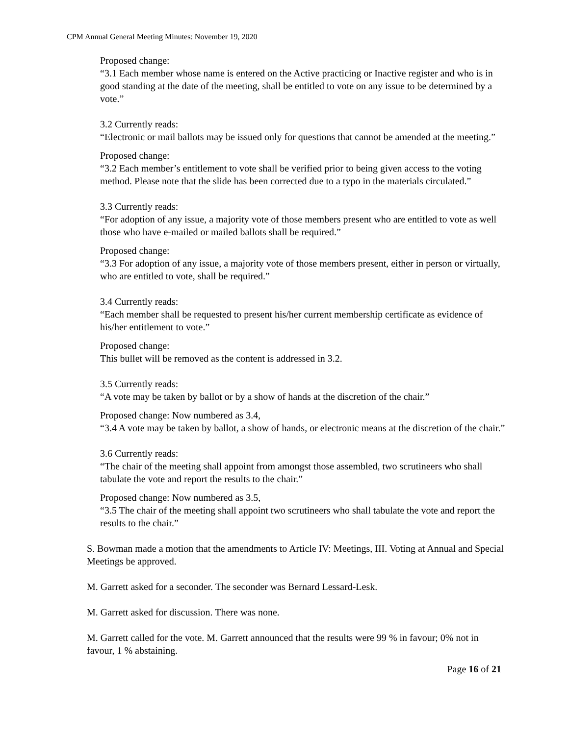CPM Annual General Meeting Minutes: November 19, 2020
Proposed change:
“3.1 Each member whose name is entered on the Active practicing or Inactive register and who is in good standing at the date of the meeting, shall be entitled to vote on any issue to be determined by a vote.”
3.2 Currently reads:
“Electronic or mail ballots may be issued only for questions that cannot be amended at the meeting.”
Proposed change:
“3.2 Each member’s entitlement to vote shall be verified prior to being given access to the voting method. Please note that the slide has been corrected due to a typo in the materials circulated.”
3.3 Currently reads:
“For adoption of any issue, a majority vote of those members present who are entitled to vote as well those who have e-mailed or mailed ballots shall be required.”
Proposed change:
“3.3 For adoption of any issue, a majority vote of those members present, either in person or virtually, who are entitled to vote, shall be required.”
3.4 Currently reads:
“Each member shall be requested to present his/her current membership certificate as evidence of his/her entitlement to vote.”
Proposed change:
This bullet will be removed as the content is addressed in 3.2.
3.5 Currently reads:
“A vote may be taken by ballot or by a show of hands at the discretion of the chair.”
Proposed change: Now numbered as 3.4,
“3.4 A vote may be taken by ballot, a show of hands, or electronic means at the discretion of the chair.”
3.6 Currently reads:
“The chair of the meeting shall appoint from amongst those assembled, two scrutineers who shall tabulate the vote and report the results to the chair.”
Proposed change: Now numbered as 3.5,
“3.5 The chair of the meeting shall appoint two scrutineers who shall tabulate the vote and report the results to the chair.”
S. Bowman made a motion that the amendments to Article IV: Meetings, III. Voting at Annual and Special Meetings be approved.
M. Garrett asked for a seconder. The seconder was Bernard Lessard-Lesk.
M. Garrett asked for discussion. There was none.
M. Garrett called for the vote. M. Garrett announced that the results were 99 % in favour; 0% not in favour, 1 % abstaining.
Page 16 of 21